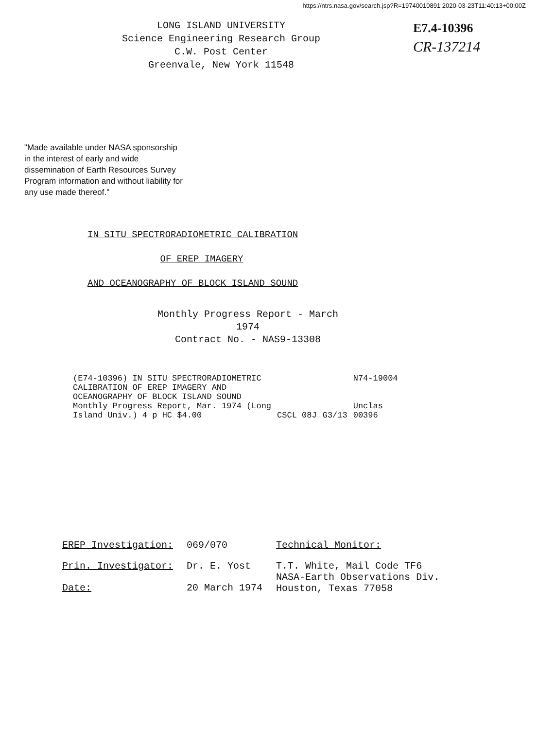https://ntrs.nasa.gov/search.jsp?R=19740010891 2020-03-23T11:40:13+00:00Z
LONG ISLAND UNIVERSITY
Science Engineering Research Group
C.W. Post Center
Greenvale, New York 11548
E7.4-10396
CR-137214
"Made available under NASA sponsorship in the interest of early and wide dissemination of Earth Resources Survey Program information and without liability for any use made thereof."
IN SITU SPECTRORADIOMETRIC CALIBRATION
OF EREP IMAGERY
AND OCEANOGRAPHY OF BLOCK ISLAND SOUND
Monthly Progress Report - March 1974
Contract No. - NAS9-13308
| (E74-10396) IN SITU SPECTRORADIOMETRIC CALIBRATION OF EREP IMAGERY AND OCEANOGRAPHY OF BLOCK ISLAND SOUND Monthly Progress Report, Mar. 1974 (Long Island Univ.) 4 p HC $4.00 | CSCL 08J | G3/13 | N74-19004 Unclas 00396 |
| EREP Investigation: | 069/070 | Technical Monitor: |
| Prin. Investigator: | Dr. E. Yost | T.T. White, Mail Code TF6 NASA-Earth Observations Div. Houston, Texas 77058 |
| Date: | 20 March 1974 | |